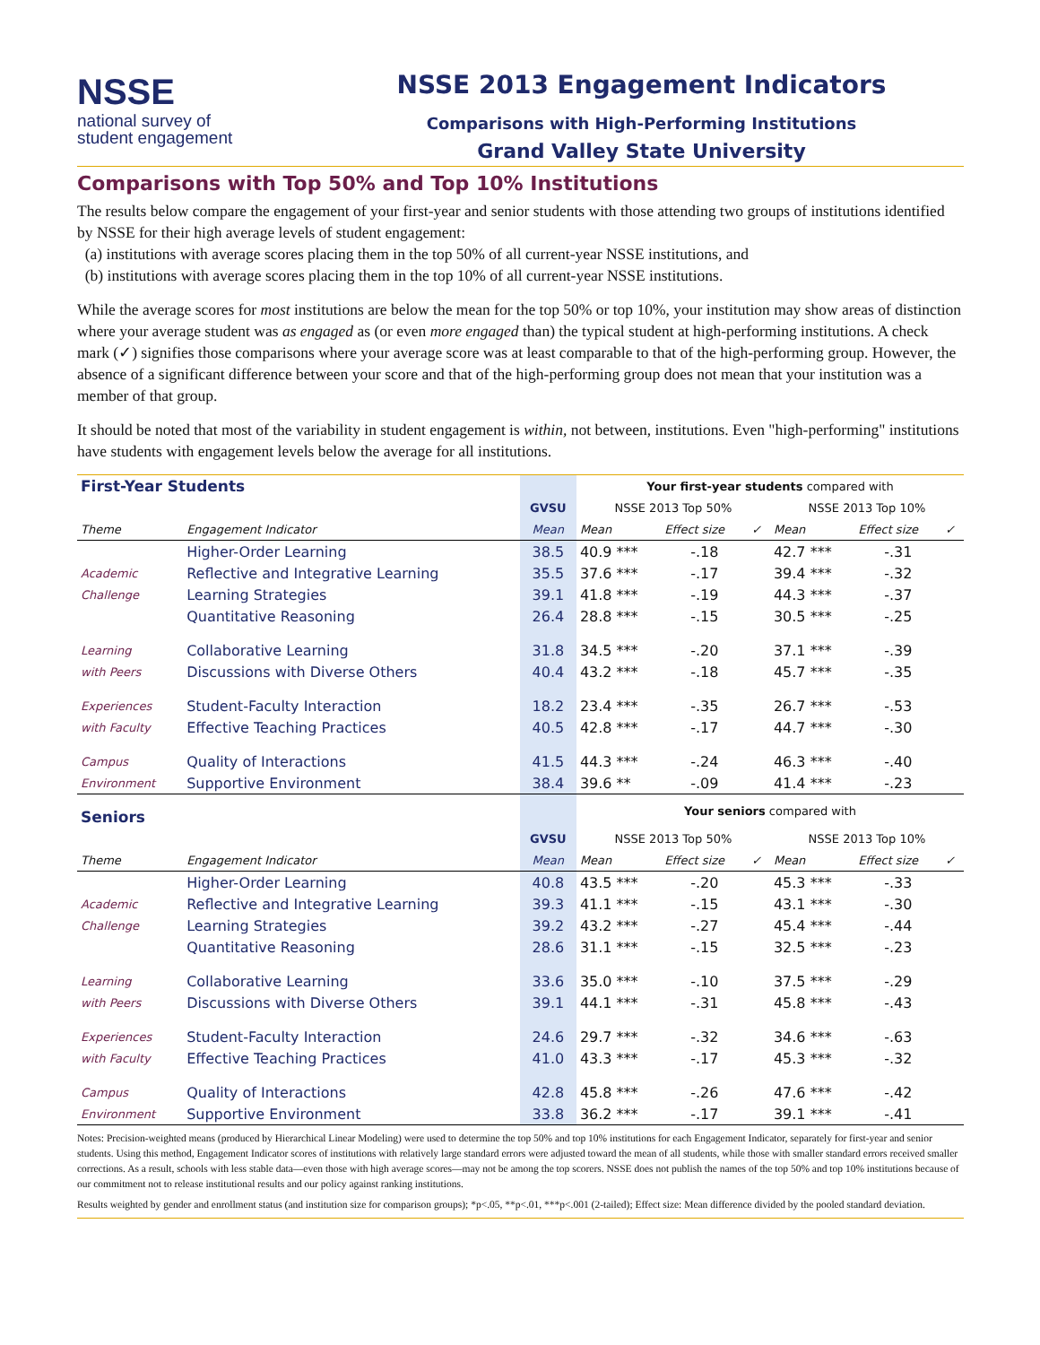NSSE
national survey of
student engagement
NSSE 2013 Engagement Indicators
Comparisons with High-Performing Institutions
Grand Valley State University
Comparisons with Top 50% and Top 10% Institutions
The results below compare the engagement of your first-year and senior students with those attending two groups of institutions identified by NSSE for their high average levels of student engagement:
(a) institutions with average scores placing them in the top 50% of all current-year NSSE institutions, and
(b) institutions with average scores placing them in the top 10% of all current-year NSSE institutions.
While the average scores for most institutions are below the mean for the top 50% or top 10%, your institution may show areas of distinction where your average student was as engaged as (or even more engaged than) the typical student at high-performing institutions. A check mark (✓) signifies those comparisons where your average score was at least comparable to that of the high-performing group. However, the absence of a significant difference between your score and that of the high-performing group does not mean that your institution was a member of that group.
It should be noted that most of the variability in student engagement is within, not between, institutions. Even "high-performing" institutions have students with engagement levels below the average for all institutions.
| First-Year Students | | | Your first-year students compared with | | | | | |
| | | GVSU | NSSE 2013 Top 50% | | | NSSE 2013 Top 10% | | |
| Theme | Engagement Indicator | Mean | Mean | Effect size | ✓ | Mean | Effect size | ✓ |
| | Higher-Order Learning | 38.5 | 40.9 *** | -.18 | | 42.7 *** | -.31 | |
| Academic | Reflective and Integrative Learning | 35.5 | 37.6 *** | -.17 | | 39.4 *** | -.32 | |
| Challenge | Learning Strategies | 39.1 | 41.8 *** | -.19 | | 44.3 *** | -.37 | |
| | Quantitative Reasoning | 26.4 | 28.8 *** | -.15 | | 30.5 *** | -.25 | |
| Learning | Collaborative Learning | 31.8 | 34.5 *** | -.20 | | 37.1 *** | -.39 | |
| with Peers | Discussions with Diverse Others | 40.4 | 43.2 *** | -.18 | | 45.7 *** | -.35 | |
| Experiences | Student-Faculty Interaction | 18.2 | 23.4 *** | -.35 | | 26.7 *** | -.53 | |
| with Faculty | Effective Teaching Practices | 40.5 | 42.8 *** | -.17 | | 44.7 *** | -.30 | |
| Campus | Quality of Interactions | 41.5 | 44.3 *** | -.24 | | 46.3 *** | -.40 | |
| Environment | Supportive Environment | 38.4 | 39.6 ** | -.09 | | 41.4 *** | -.23 | |
| Seniors | | | Your seniors compared with | | | | | |
| | | GVSU | NSSE 2013 Top 50% | | | NSSE 2013 Top 10% | | |
| Theme | Engagement Indicator | Mean | Mean | Effect size | ✓ | Mean | Effect size | ✓ |
| | Higher-Order Learning | 40.8 | 43.5 *** | -.20 | | 45.3 *** | -.33 | |
| Academic | Reflective and Integrative Learning | 39.3 | 41.1 *** | -.15 | | 43.1 *** | -.30 | |
| Challenge | Learning Strategies | 39.2 | 43.2 *** | -.27 | | 45.4 *** | -.44 | |
| | Quantitative Reasoning | 28.6 | 31.1 *** | -.15 | | 32.5 *** | -.23 | |
| Learning | Collaborative Learning | 33.6 | 35.0 *** | -.10 | | 37.5 *** | -.29 | |
| with Peers | Discussions with Diverse Others | 39.1 | 44.1 *** | -.31 | | 45.8 *** | -.43 | |
| Experiences | Student-Faculty Interaction | 24.6 | 29.7 *** | -.32 | | 34.6 *** | -.63 | |
| with Faculty | Effective Teaching Practices | 41.0 | 43.3 *** | -.17 | | 45.3 *** | -.32 | |
| Campus | Quality of Interactions | 42.8 | 45.8 *** | -.26 | | 47.6 *** | -.42 | |
| Environment | Supportive Environment | 33.8 | 36.2 *** | -.17 | | 39.1 *** | -.41 | |
Notes: Precision-weighted means (produced by Hierarchical Linear Modeling) were used to determine the top 50% and top 10% institutions for each Engagement Indicator, separately for first-year and senior students. Using this method, Engagement Indicator scores of institutions with relatively large standard errors were adjusted toward the mean of all students, while those with smaller standard errors received smaller corrections. As a result, schools with less stable data—even those with high average scores—may not be among the top scorers. NSSE does not publish the names of the top 50% and top 10% institutions because of our commitment not to release institutional results and our policy against ranking institutions.
Results weighted by gender and enrollment status (and institution size for comparison groups); *p<.05, **p<.01, ***p<.001 (2-tailed); Effect size: Mean difference divided by the pooled standard deviation.